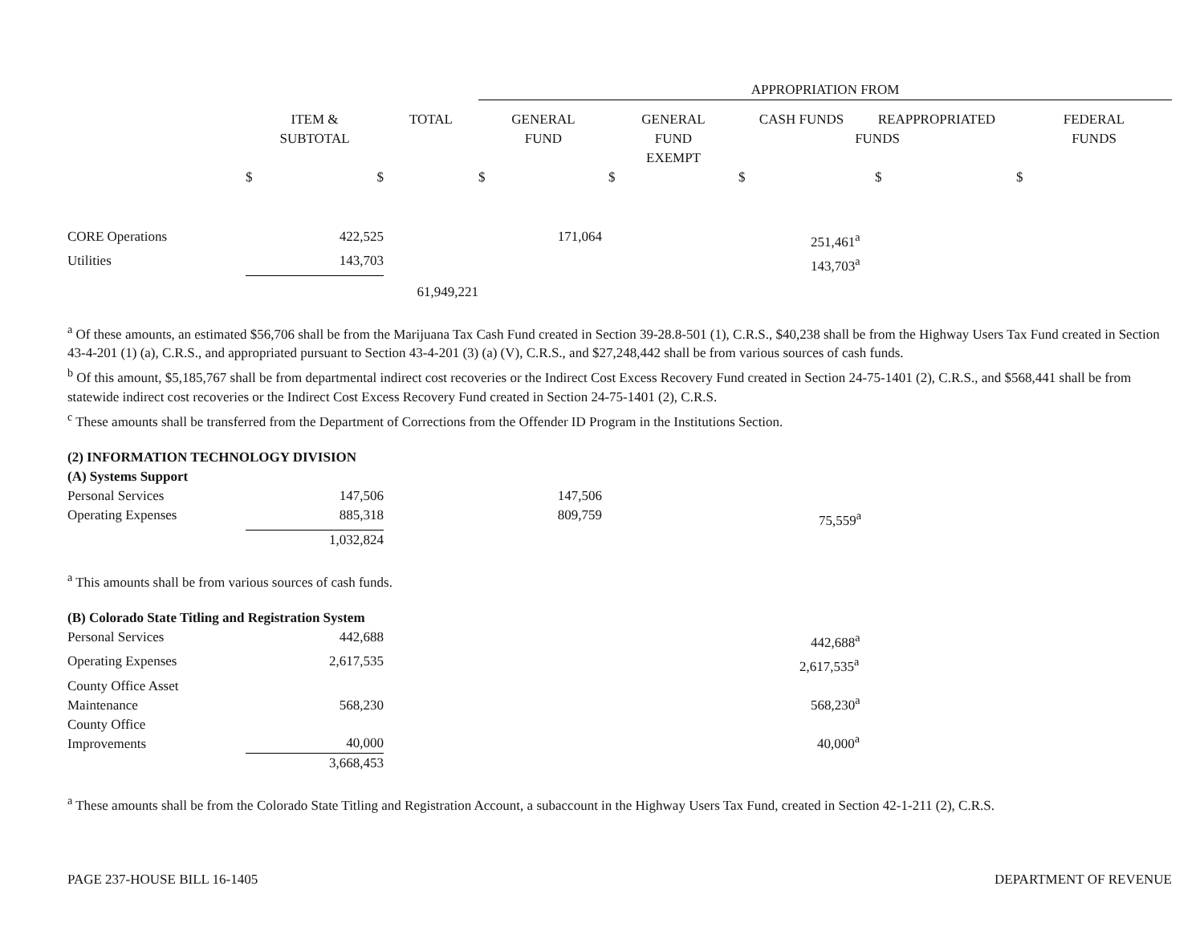| | | | APPROPRIATION FROM | | | |
| | ITEM & SUBTOTAL | TOTAL | GENERAL FUND | GENERAL FUND EXEMPT | CASH FUNDS REAPPROPRIATED FUNDS | FEDERAL FUNDS |
| | $ $ | | $ | $ | $ $ | $ |
| CORE Operations | 422,525 | | 171,064 | | 251,461<sup>a</sup> | |
| Utilities | 143,703 | | | | 143,703<sup>a</sup> | |
| | | 61,949,221 | | | | |
<sup>a</sup> Of these amounts, an estimated $56,706 shall be from the Marijuana Tax Cash Fund created in Section 39-28.8-501 (1), C.R.S., $40,238 shall be from the Highway Users Tax Fund created in Section 43-4-201 (1) (a), C.R.S., and appropriated pursuant to Section 43-4-201 (3) (a) (V), C.R.S., and $27,248,442 shall be from various sources of cash funds.
<sup>b</sup> Of this amount, $5,185,767 shall be from departmental indirect cost recoveries or the Indirect Cost Excess Recovery Fund created in Section 24-75-1401 (2), C.R.S., and $568,441 shall be from statewide indirect cost recoveries or the Indirect Cost Excess Recovery Fund created in Section 24-75-1401 (2), C.R.S.
<sup>c</sup> These amounts shall be transferred from the Department of Corrections from the Offender ID Program in the Institutions Section.
| (2) INFORMATION TECHNOLOGY DIVISION | | | | | | |
| (A) Systems Support | | | | | | |
| Personal Services | 147,506 | | 147,506 | | | |
| Operating Expenses | 885,318 | | 809,759 | | 75,559<sup>a</sup> | |
| | 1,032,824 | | | | | |
<sup>a</sup> This amounts shall be from various sources of cash funds.
| (B) Colorado State Titling and Registration System | | | | | | |
| Personal Services | 442,688 | | | | 442,688<sup>a</sup> | |
| Operating Expenses | 2,617,535 | | | | 2,617,535<sup>a</sup> | |
| County Office Asset Maintenance | 568,230 | | | | 568,230<sup>a</sup> | |
| County Office Improvements | 40,000 | | | | 40,000<sup>a</sup> | |
| | 3,668,453 | | | | | |
<sup>a</sup> These amounts shall be from the Colorado State Titling and Registration Account, a subaccount in the Highway Users Tax Fund, created in Section 42-1-211 (2), C.R.S.
PAGE 237-HOUSE BILL 16-1405 DEPARTMENT OF REVENUE